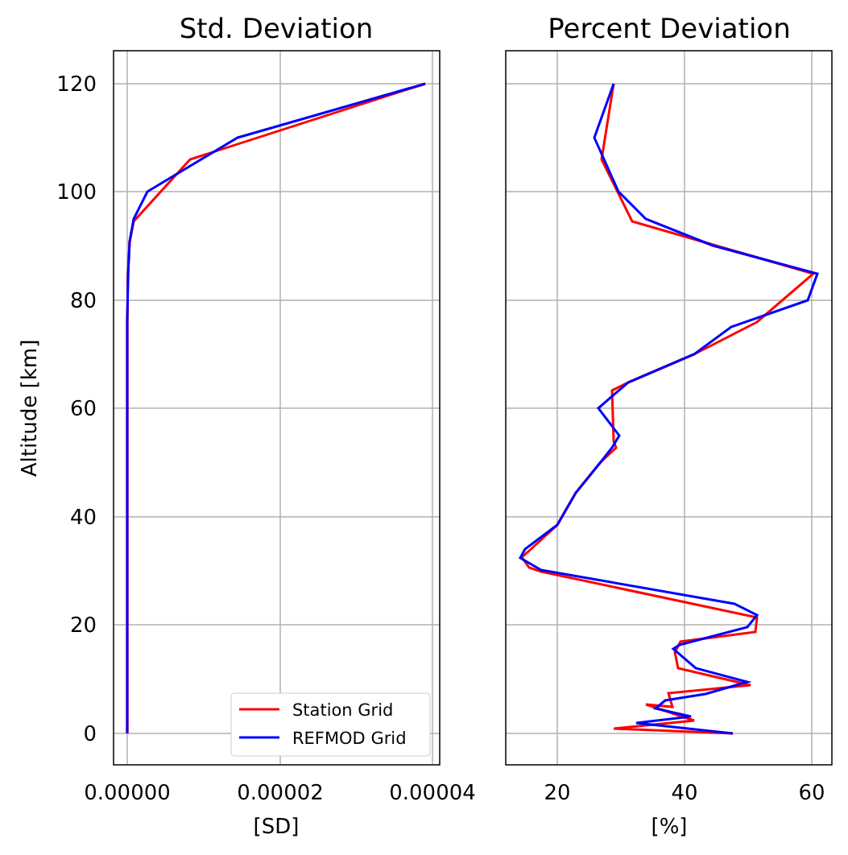Std. Deviation
Percent Deviation
120
100
80
60
40
20
0
0.00000
0.00002
0.00004
20
40
60
[SD]
[%]
Altitude [km]
Station Grid
REFMOD Grid